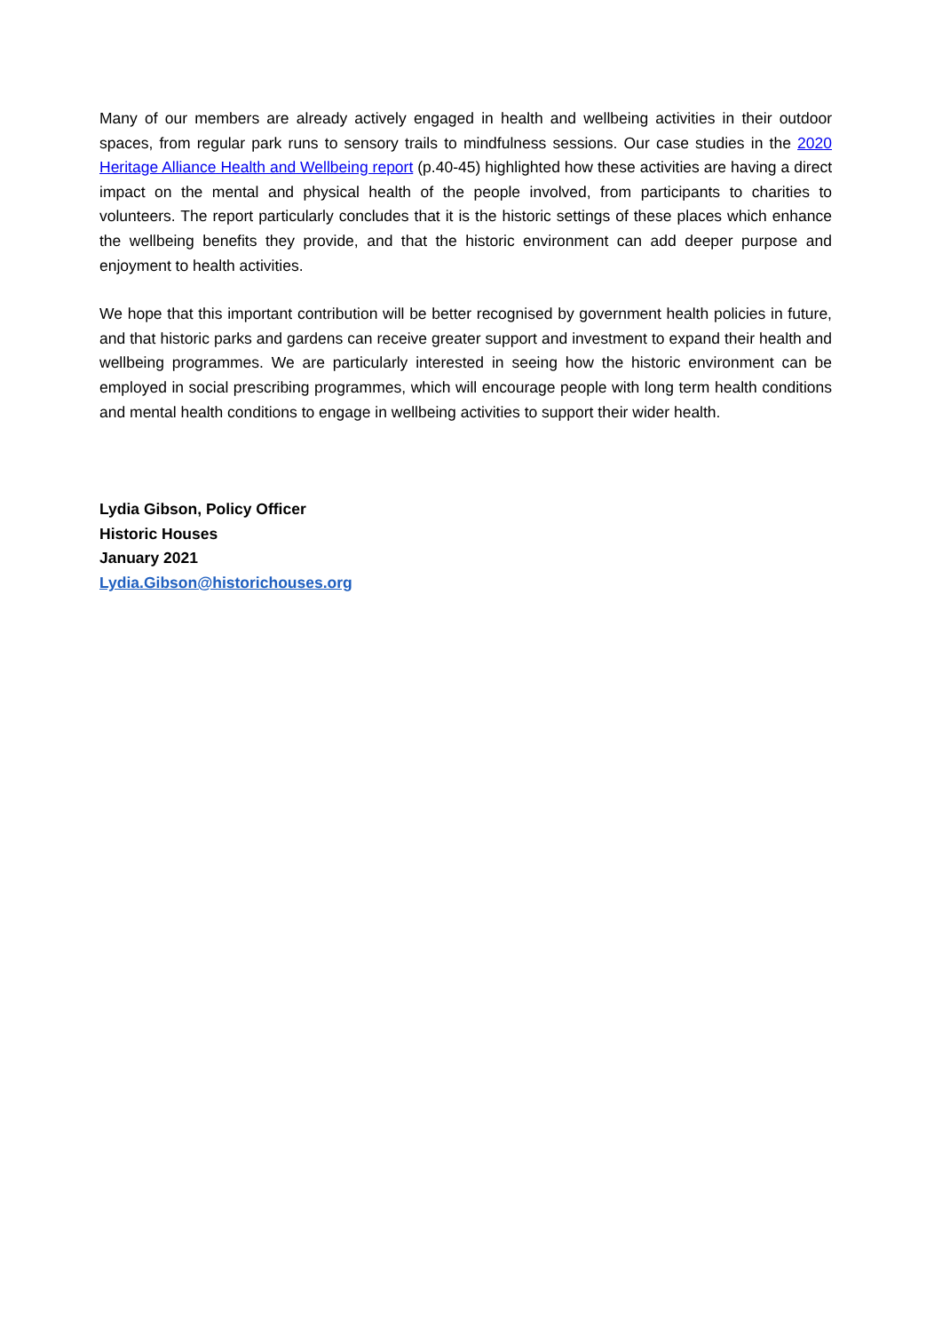Many of our members are already actively engaged in health and wellbeing activities in their outdoor spaces, from regular park runs to sensory trails to mindfulness sessions. Our case studies in the 2020 Heritage Alliance Health and Wellbeing report (p.40-45) highlighted how these activities are having a direct impact on the mental and physical health of the people involved, from participants to charities to volunteers. The report particularly concludes that it is the historic settings of these places which enhance the wellbeing benefits they provide, and that the historic environment can add deeper purpose and enjoyment to health activities.
We hope that this important contribution will be better recognised by government health policies in future, and that historic parks and gardens can receive greater support and investment to expand their health and wellbeing programmes. We are particularly interested in seeing how the historic environment can be employed in social prescribing programmes, which will encourage people with long term health conditions and mental health conditions to engage in wellbeing activities to support their wider health.
Lydia Gibson, Policy Officer
Historic Houses
January 2021
Lydia.Gibson@historichouses.org